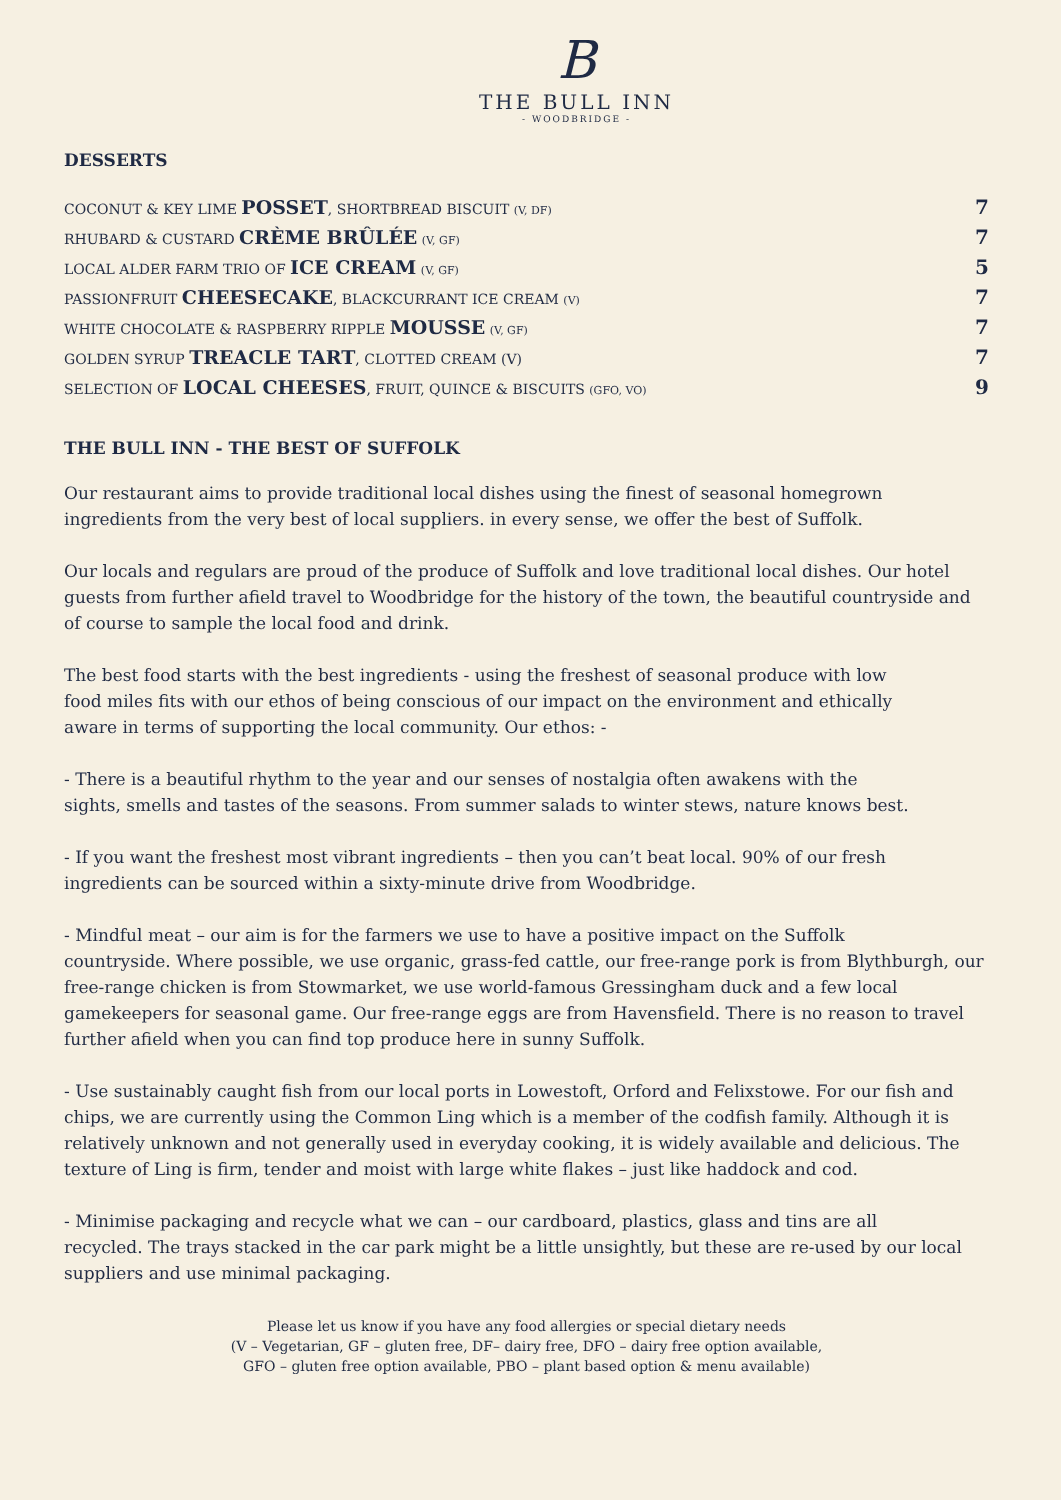B
THE BULL INN
- WOODBRIDGE -
DESSERTS
| COCONUT & KEY LIME POSSET , SHORTBREAD BISCUIT (V, DF) | 7 |
| RHUBARD & CUSTARD CRÈME BRÛLÉE (V, GF) | 7 |
| LOCAL ALDER FARM TRIO OF ICE CREAM (V, GF) | 5 |
| PASSIONFRUIT CHEESECAKE , BLACKCURRANT ICE CREAM (V) | 7 |
| WHITE CHOCOLATE & RASPBERRY RIPPLE MOUSSE (V, GF) | 7 |
| GOLDEN SYRUP TREACLE TART , CLOTTED CREAM (V) | 7 |
| SELECTION OF LOCAL CHEESES , FRUIT, QUINCE & BISCUITS (GFO, VO) | 9 |
THE BULL INN - THE BEST OF SUFFOLK
Our restaurant aims to provide traditional local dishes using the finest of seasonal homegrown
ingredients from the very best of local suppliers. in every sense, we offer the best of Suffolk.
Our locals and regulars are proud of the produce of Suffolk and love traditional local dishes. Our hotel guests from further afield travel to Woodbridge for the history of the town, the beautiful countryside and of course to sample the local food and drink.
The best food starts with the best ingredients - using the freshest of seasonal produce with low
food miles fits with our ethos of being conscious of our impact on the environment and ethically
aware in terms of supporting the local community. Our ethos: -
- There is a beautiful rhythm to the year and our senses of nostalgia often awakens with the
sights, smells and tastes of the seasons. From summer salads to winter stews, nature knows best.
- If you want the freshest most vibrant ingredients – then you can’t beat local. 90% of our fresh
ingredients can be sourced within a sixty-minute drive from Woodbridge.
- Mindful meat – our aim is for the farmers we use to have a positive impact on the Suffolk
countryside. Where possible, we use organic, grass-fed cattle, our free-range pork is from Blythburgh, our free-range chicken is from Stowmarket, we use world-famous Gressingham duck and a few local gamekeepers for seasonal game. Our free-range eggs are from Havensfield. There is no reason to travel further afield when you can find top produce here in sunny Suffolk.
- Use sustainably caught fish from our local ports in Lowestoft, Orford and Felixstowe. For our fish and chips, we are currently using the Common Ling which is a member of the codfish family. Although it is relatively unknown and not generally used in everyday cooking, it is widely available and delicious. The texture of Ling is firm, tender and moist with large white flakes – just like haddock and cod.
- Minimise packaging and recycle what we can – our cardboard, plastics, glass and tins are all
recycled. The trays stacked in the car park might be a little unsightly, but these are re-used by our local suppliers and use minimal packaging.
Please let us know if you have any food allergies or special dietary needs
(V – Vegetarian, GF – gluten free, DF– dairy free, DFO – dairy free option available,
GFO – gluten free option available, PBO – plant based option & menu available)